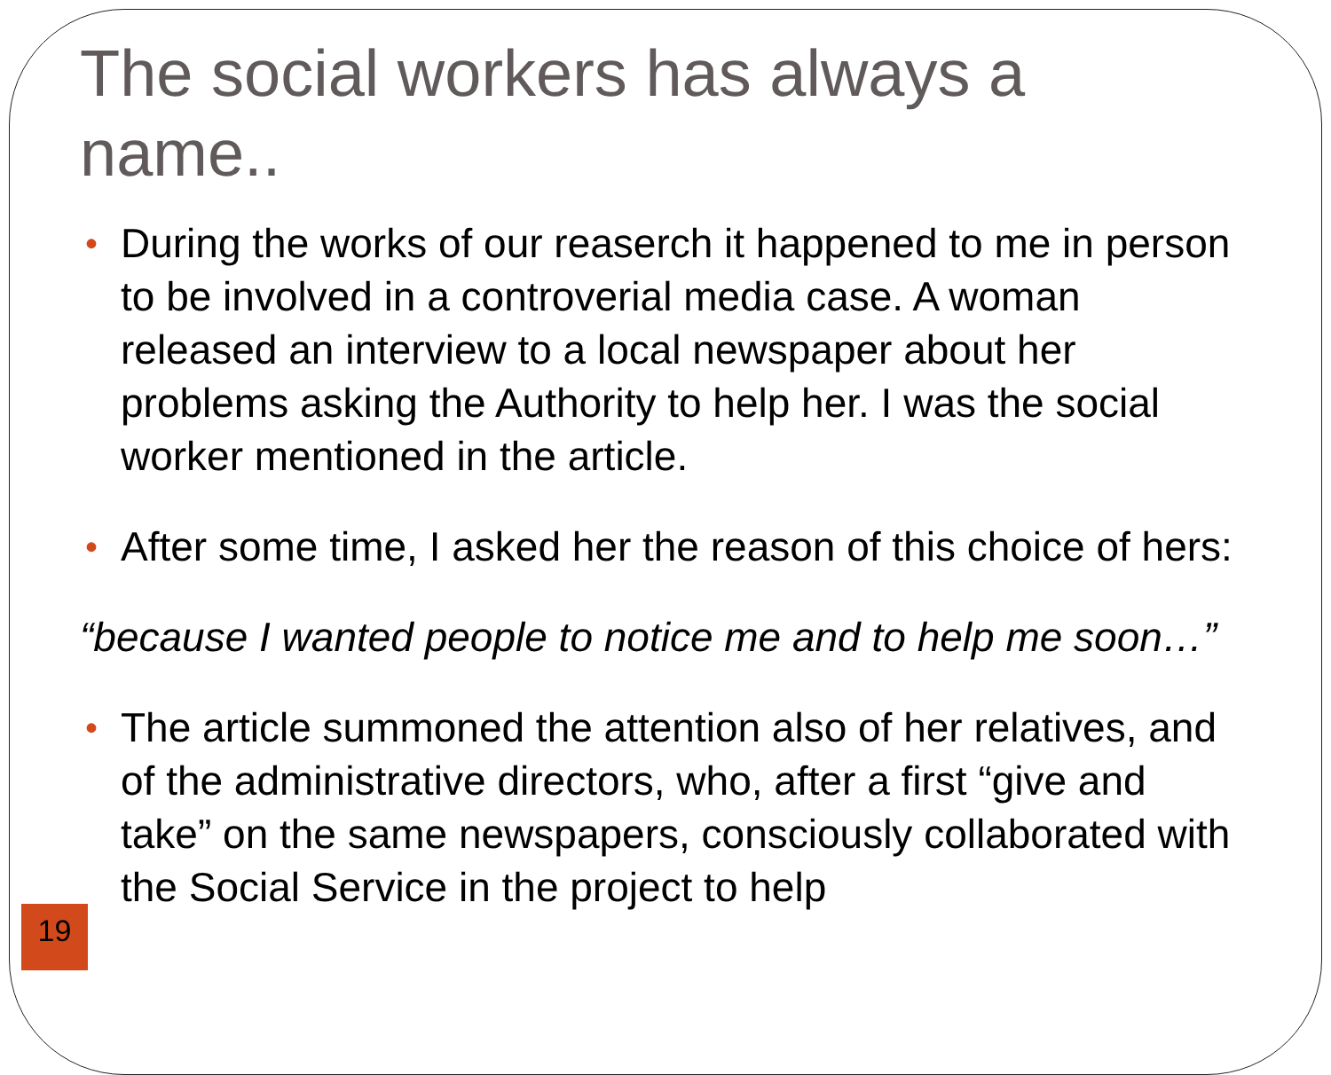The social workers has always a name..
• During the works of our reaserch it happened to me in person to be involved in a controverial media case. A woman released an interview to a local newspaper about her problems asking the Authority to help her. I was the social worker mentioned in the article.
• After some time, I asked her the reason of this choice of hers:
“because I wanted people to notice me and to help me soon…”
• The article summoned the attention also of her relatives, and of the administrative directors, who, after a first “give and take” on the same newspapers, consciously collaborated with the Social Service in the project to help
19